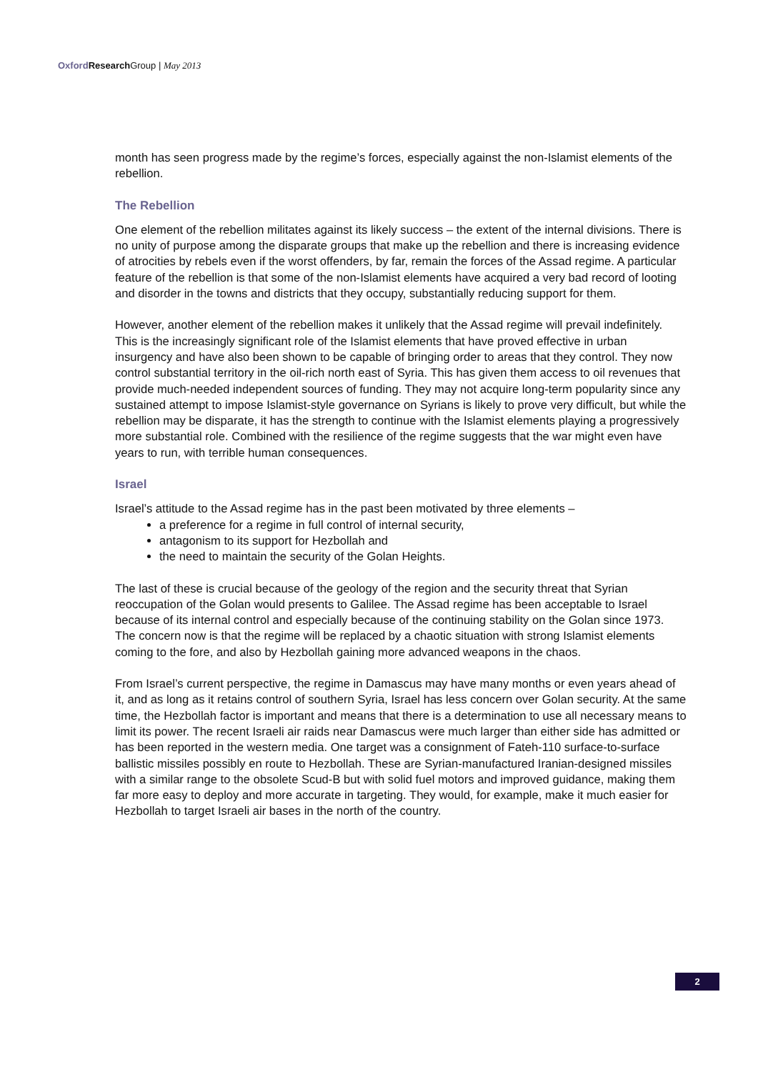Oxford Research Group | May 2013
month has seen progress made by the regime’s forces, especially against the non-Islamist elements of the rebellion.
The Rebellion
One element of the rebellion militates against its likely success – the extent of the internal divisions. There is no unity of purpose among the disparate groups that make up the rebellion and there is increasing evidence of atrocities by rebels even if the worst offenders, by far, remain the forces of the Assad regime. A particular feature of the rebellion is that some of the non-Islamist elements have acquired a very bad record of looting and disorder in the towns and districts that they occupy, substantially reducing support for them.
However, another element of the rebellion makes it unlikely that the Assad regime will prevail indefinitely. This is the increasingly significant role of the Islamist elements that have proved effective in urban insurgency and have also been shown to be capable of bringing order to areas that they control. They now control substantial territory in the oil-rich north east of Syria. This has given them access to oil revenues that provide much-needed independent sources of funding. They may not acquire long-term popularity since any sustained attempt to impose Islamist-style governance on Syrians is likely to prove very difficult, but while the rebellion may be disparate, it has the strength to continue with the Islamist elements playing a progressively more substantial role. Combined with the resilience of the regime suggests that the war might even have years to run, with terrible human consequences.
Israel
Israel’s attitude to the Assad regime has in the past been motivated by three elements –
a preference for a regime in full control of internal security,
antagonism to its support for Hezbollah and
the need to maintain the security of the Golan Heights.
The last of these is crucial because of the geology of the region and the security threat that Syrian reoccupation of the Golan would presents to Galilee. The Assad regime has been acceptable to Israel because of its internal control and especially because of the continuing stability on the Golan since 1973. The concern now is that the regime will be replaced by a chaotic situation with strong Islamist elements coming to the fore, and also by Hezbollah gaining more advanced weapons in the chaos.
From Israel’s current perspective, the regime in Damascus may have many months or even years ahead of it, and as long as it retains control of southern Syria, Israel has less concern over Golan security. At the same time, the Hezbollah factor is important and means that there is a determination to use all necessary means to limit its power. The recent Israeli air raids near Damascus were much larger than either side has admitted or has been reported in the western media. One target was a consignment of Fateh-110 surface-to-surface ballistic missiles possibly en route to Hezbollah. These are Syrian-manufactured Iranian-designed missiles with a similar range to the obsolete Scud-B but with solid fuel motors and improved guidance, making them far more easy to deploy and more accurate in targeting. They would, for example, make it much easier for Hezbollah to target Israeli air bases in the north of the country.
2